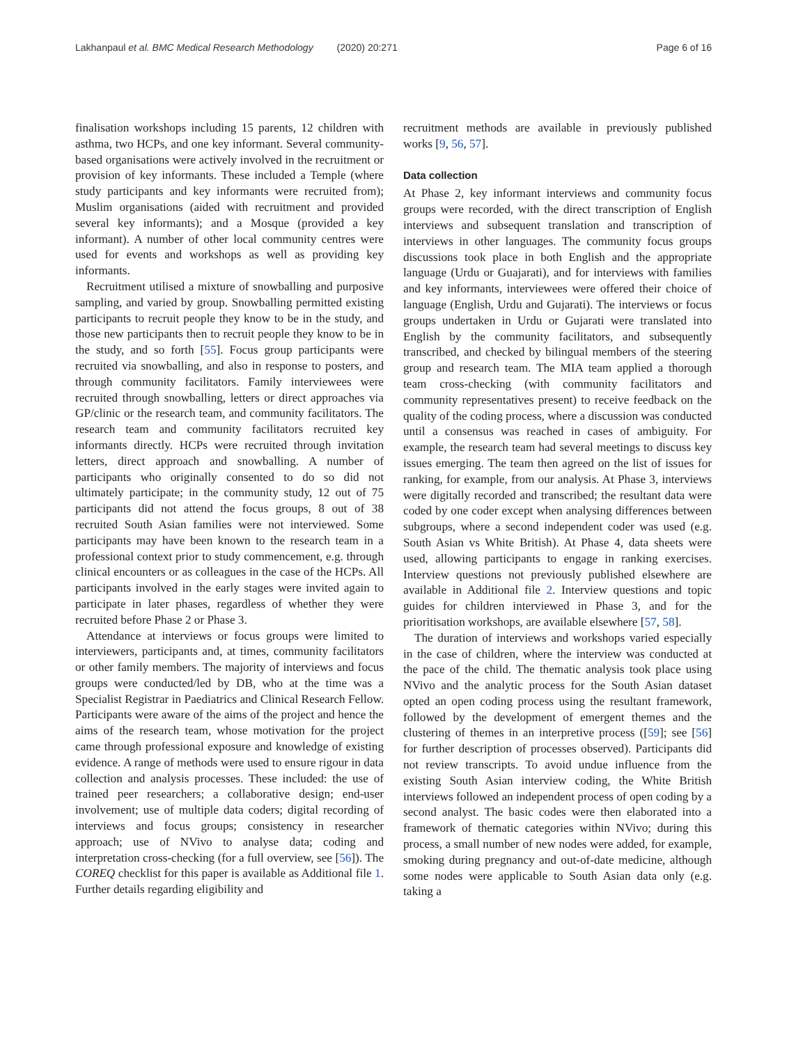Lakhanpaul et al. BMC Medical Research Methodology (2020) 20:271
Page 6 of 16
finalisation workshops including 15 parents, 12 children with asthma, two HCPs, and one key informant. Several community-based organisations were actively involved in the recruitment or provision of key informants. These included a Temple (where study participants and key informants were recruited from); Muslim organisations (aided with recruitment and provided several key informants); and a Mosque (provided a key informant). A number of other local community centres were used for events and workshops as well as providing key informants.
Recruitment utilised a mixture of snowballing and purposive sampling, and varied by group. Snowballing permitted existing participants to recruit people they know to be in the study, and those new participants then to recruit people they know to be in the study, and so forth [55]. Focus group participants were recruited via snowballing, and also in response to posters, and through community facilitators. Family interviewees were recruited through snowballing, letters or direct approaches via GP/clinic or the research team, and community facilitators. The research team and community facilitators recruited key informants directly. HCPs were recruited through invitation letters, direct approach and snowballing. A number of participants who originally consented to do so did not ultimately participate; in the community study, 12 out of 75 participants did not attend the focus groups, 8 out of 38 recruited South Asian families were not interviewed. Some participants may have been known to the research team in a professional context prior to study commencement, e.g. through clinical encounters or as colleagues in the case of the HCPs. All participants involved in the early stages were invited again to participate in later phases, regardless of whether they were recruited before Phase 2 or Phase 3.
Attendance at interviews or focus groups were limited to interviewers, participants and, at times, community facilitators or other family members. The majority of interviews and focus groups were conducted/led by DB, who at the time was a Specialist Registrar in Paediatrics and Clinical Research Fellow. Participants were aware of the aims of the project and hence the aims of the research team, whose motivation for the project came through professional exposure and knowledge of existing evidence. A range of methods were used to ensure rigour in data collection and analysis processes. These included: the use of trained peer researchers; a collaborative design; end-user involvement; use of multiple data coders; digital recording of interviews and focus groups; consistency in researcher approach; use of NVivo to analyse data; coding and interpretation cross-checking (for a full overview, see [56]). The COREQ checklist for this paper is available as Additional file 1. Further details regarding eligibility and
recruitment methods are available in previously published works [9, 56, 57].
Data collection
At Phase 2, key informant interviews and community focus groups were recorded, with the direct transcription of English interviews and subsequent translation and transcription of interviews in other languages. The community focus groups discussions took place in both English and the appropriate language (Urdu or Guajarati), and for interviews with families and key informants, interviewees were offered their choice of language (English, Urdu and Gujarati). The interviews or focus groups undertaken in Urdu or Gujarati were translated into English by the community facilitators, and subsequently transcribed, and checked by bilingual members of the steering group and research team. The MIA team applied a thorough team cross-checking (with community facilitators and community representatives present) to receive feedback on the quality of the coding process, where a discussion was conducted until a consensus was reached in cases of ambiguity. For example, the research team had several meetings to discuss key issues emerging. The team then agreed on the list of issues for ranking, for example, from our analysis. At Phase 3, interviews were digitally recorded and transcribed; the resultant data were coded by one coder except when analysing differences between subgroups, where a second independent coder was used (e.g. South Asian vs White British). At Phase 4, data sheets were used, allowing participants to engage in ranking exercises. Interview questions not previously published elsewhere are available in Additional file 2. Interview questions and topic guides for children interviewed in Phase 3, and for the prioritisation workshops, are available elsewhere [57, 58].
The duration of interviews and workshops varied especially in the case of children, where the interview was conducted at the pace of the child. The thematic analysis took place using NVivo and the analytic process for the South Asian dataset opted an open coding process using the resultant framework, followed by the development of emergent themes and the clustering of themes in an interpretive process ([59]; see [56] for further description of processes observed). Participants did not review transcripts. To avoid undue influence from the existing South Asian interview coding, the White British interviews followed an independent process of open coding by a second analyst. The basic codes were then elaborated into a framework of thematic categories within NVivo; during this process, a small number of new nodes were added, for example, smoking during pregnancy and out-of-date medicine, although some nodes were applicable to South Asian data only (e.g. taking a